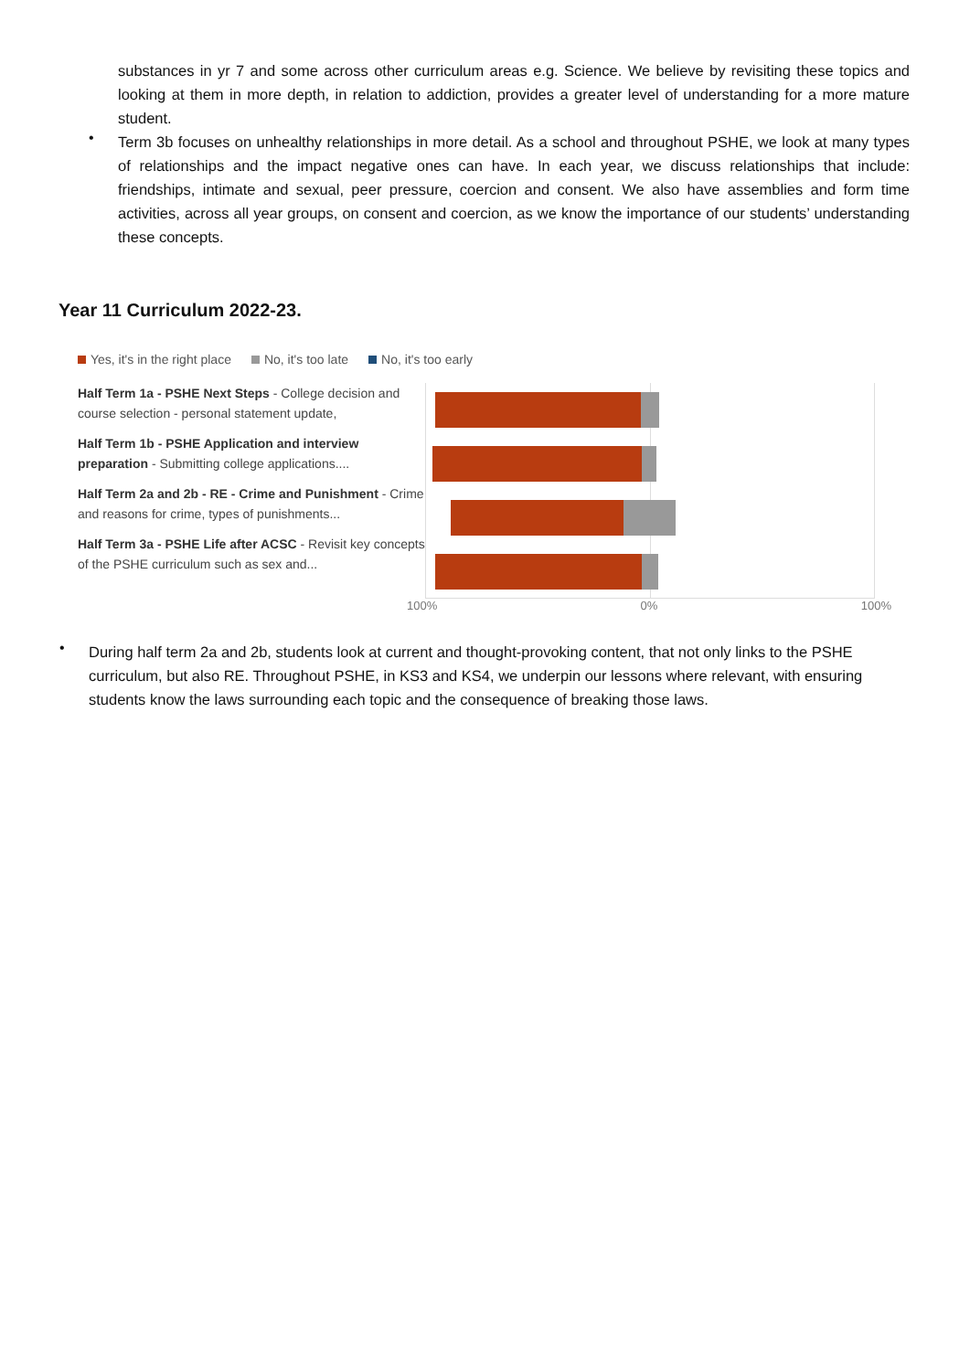substances in yr 7 and some across other curriculum areas e.g. Science. We believe by revisiting these topics and looking at them in more depth, in relation to addiction, provides a greater level of understanding for a more mature student.
•
Term 3b focuses on unhealthy relationships in more detail. As a school and throughout PSHE, we look at many types of relationships and the impact negative ones can have. In each year, we discuss relationships that include: friendships, intimate and sexual, peer pressure, coercion and consent. We also have assemblies and form time activities, across all year groups, on consent and coercion, as we know the importance of our students’ understanding these concepts.
Year 11 Curriculum 2022-23.
Yes, it's in the right place No, it's too late No, it's too early
Half Term 1a - PSHE Next Steps - College decision and course selection - personal statement update,
Half Term 1b - PSHE Application and interview preparation - Submitting college applications....
Half Term 2a and 2b - RE - Crime and Punishment - Crime and reasons for crime, types of punishments...
Half Term 3a - PSHE Life after ACSC - Revisit key concepts of the PSHE curriculum such as sex and...
100% 0% 100%
•
During half term 2a and 2b, students look at current and thought-provoking content, that not only links to the PSHE curriculum, but also RE. Throughout PSHE, in KS3 and KS4, we underpin our lessons where relevant, with ensuring students know the laws surrounding each topic and the consequence of breaking those laws.